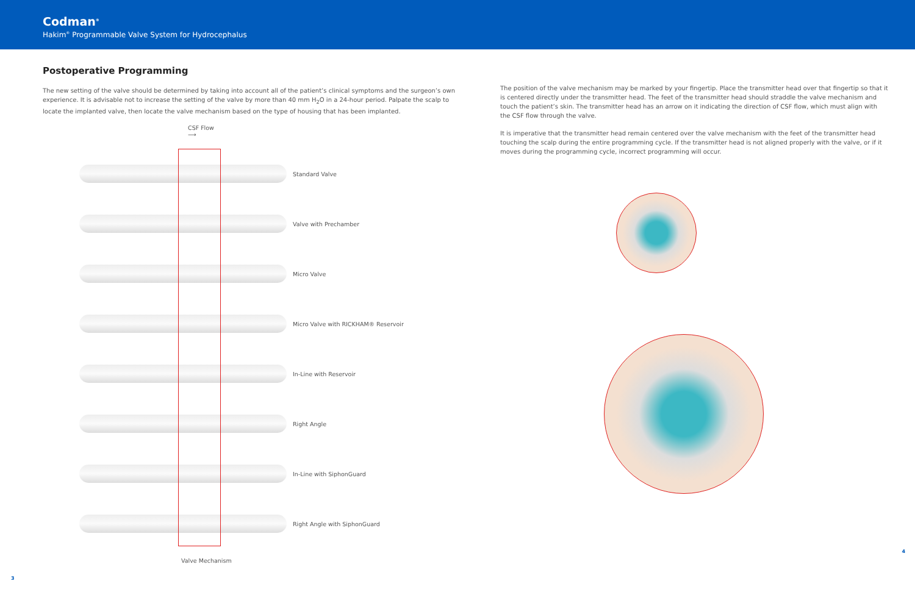Codman<sup>®</sup>
Hakim<sup>®</sup> Programmable Valve System for Hydrocephalus
Postoperative Programming
The new setting of the valve should be determined by taking into account all of the patient’s clinical symptoms and the surgeon’s own experience. It is advisable not to increase the setting of the valve by more than 40 mm H<sub>2</sub>O in a 24-hour period. Palpate the scalp to locate the implanted valve, then locate the valve mechanism based on the type of housing that has been implanted.
CSF Flow
⟶
Standard Valve
Valve with Prechamber
Micro Valve
Micro Valve with RICKHAM® Reservoir
In-Line with Reservoir
Right Angle
In-Line with SiphonGuard
Right Angle with SiphonGuard
Valve Mechanism
3
The position of the valve mechanism may be marked by your fingertip. Place the transmitter head over that fingertip so that it is centered directly under the transmitter head. The feet of the transmitter head should straddle the valve mechanism and touch the patient’s skin. The transmitter head has an arrow on it indicating the direction of CSF flow, which must align with the CSF flow through the valve.
It is imperative that the transmitter head remain centered over the valve mechanism with the feet of the transmitter head touching the scalp during the entire programming cycle. If the transmitter head is not aligned properly with the valve, or if it moves during the programming cycle, incorrect programming will occur.
4